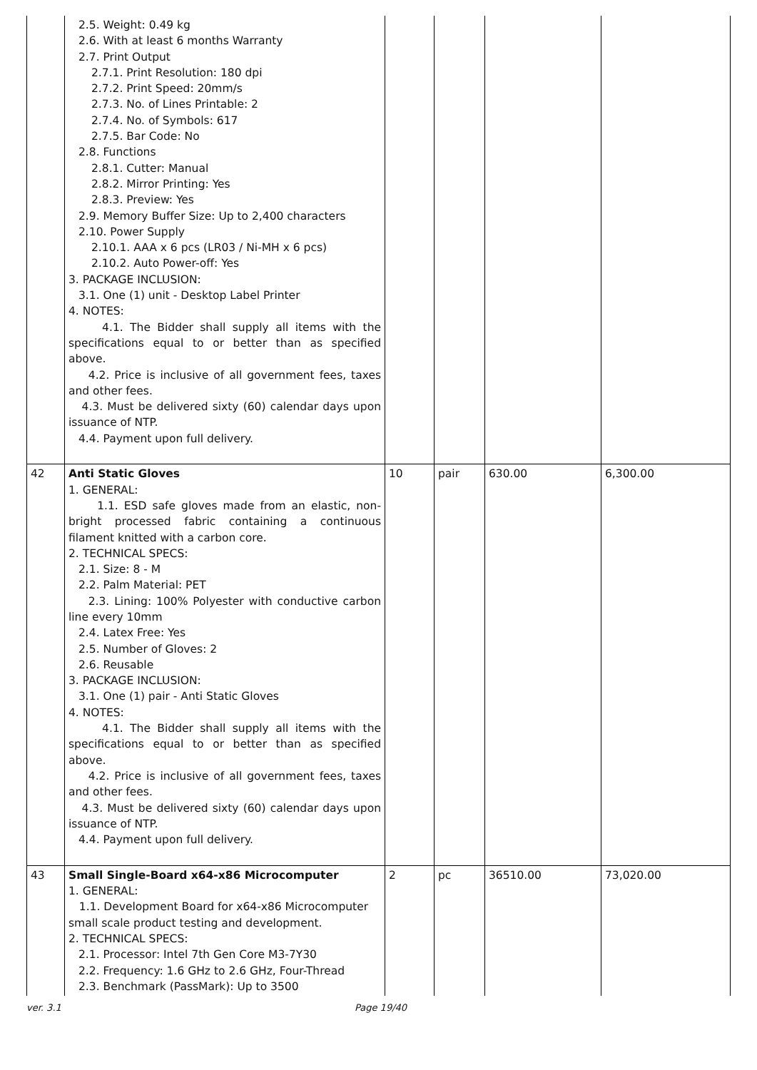| | 2.5. Weight: 0.49 kg 2.6. With at least 6 months Warranty 2.7. Print Output 2.7.1. Print Resolution: 180 dpi 2.7.2. Print Speed: 20mm/s 2.7.3. No. of Lines Printable: 2 2.7.4. No. of Symbols: 617 2.7.5. Bar Code: No 2.8. Functions 2.8.1. Cutter: Manual 2.8.2. Mirror Printing: Yes 2.8.3. Preview: Yes 2.9. Memory Buffer Size: Up to 2,400 characters 2.10. Power Supply 2.10.1. AAA x 6 pcs (LR03 / Ni-MH x 6 pcs) 2.10.2. Auto Power-off: Yes 3. PACKAGE INCLUSION: 3.1. One (1) unit - Desktop Label Printer 4. NOTES: 4.1. The Bidder shall supply all items with the specifications equal to or better than as specified above. 4.2. Price is inclusive of all government fees, taxes and other fees. 4.3. Must be delivered sixty (60) calendar days upon issuance of NTP. 4.4. Payment upon full delivery. | | | | |
| 42 | Anti Static Gloves 1. GENERAL: 1.1. ESD safe gloves made from an elastic, non-bright processed fabric containing a continuous filament knitted with a carbon core. 2. TECHNICAL SPECS: 2.1. Size: 8 - M 2.2. Palm Material: PET 2.3. Lining: 100% Polyester with conductive carbon line every 10mm 2.4. Latex Free: Yes 2.5. Number of Gloves: 2 2.6. Reusable 3. PACKAGE INCLUSION: 3.1. One (1) pair - Anti Static Gloves 4. NOTES: 4.1. The Bidder shall supply all items with the specifications equal to or better than as specified above. 4.2. Price is inclusive of all government fees, taxes and other fees. 4.3. Must be delivered sixty (60) calendar days upon issuance of NTP. 4.4. Payment upon full delivery. | 10 | pair | 630.00 | 6,300.00 |
| 43 | Small Single-Board x64-x86 Microcomputer 1. GENERAL: 1.1. Development Board for x64-x86 Microcomputer small scale product testing and development. 2. TECHNICAL SPECS: 2.1. Processor: Intel 7th Gen Core M3-7Y30 2.2. Frequency: 1.6 GHz to 2.6 GHz, Four-Thread 2.3. Benchmark (PassMark): Up to 3500 | 2 | pc | 36510.00 | 73,020.00 |
ver. 3.1 Page 19/40